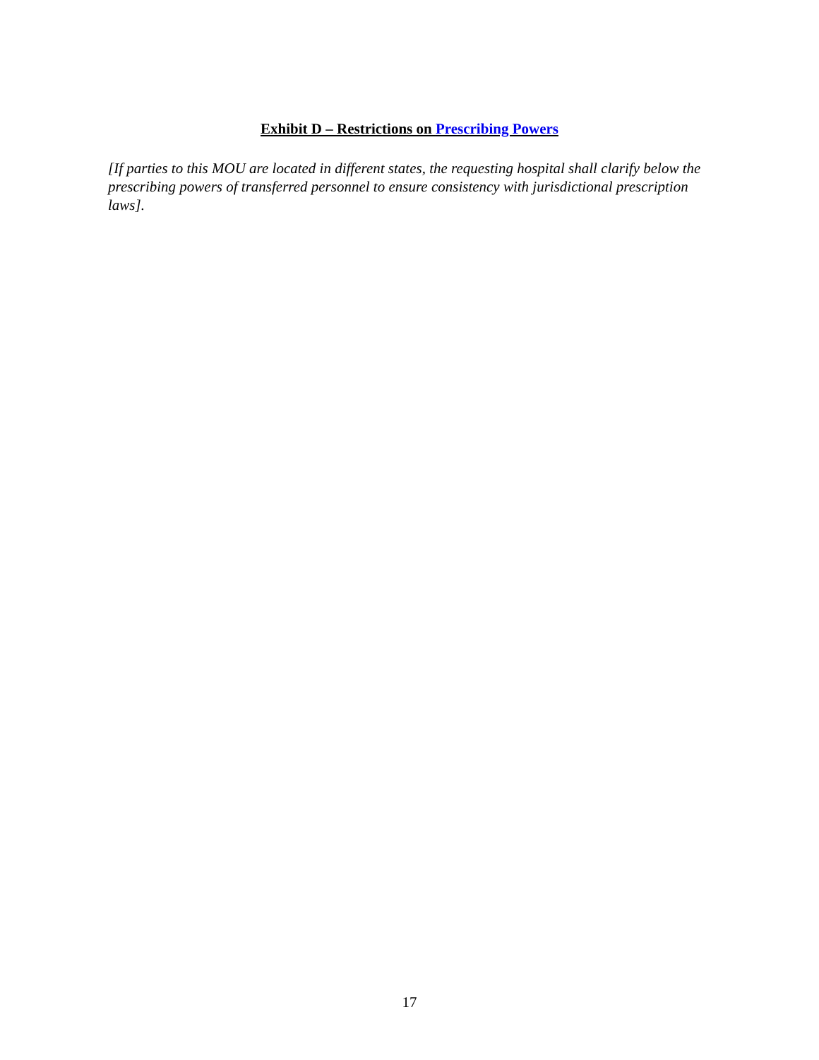Exhibit D – Restrictions on Prescribing Powers
[If parties to this MOU are located in different states, the requesting hospital shall clarify below the prescribing powers of transferred personnel to ensure consistency with jurisdictional prescription laws].
17